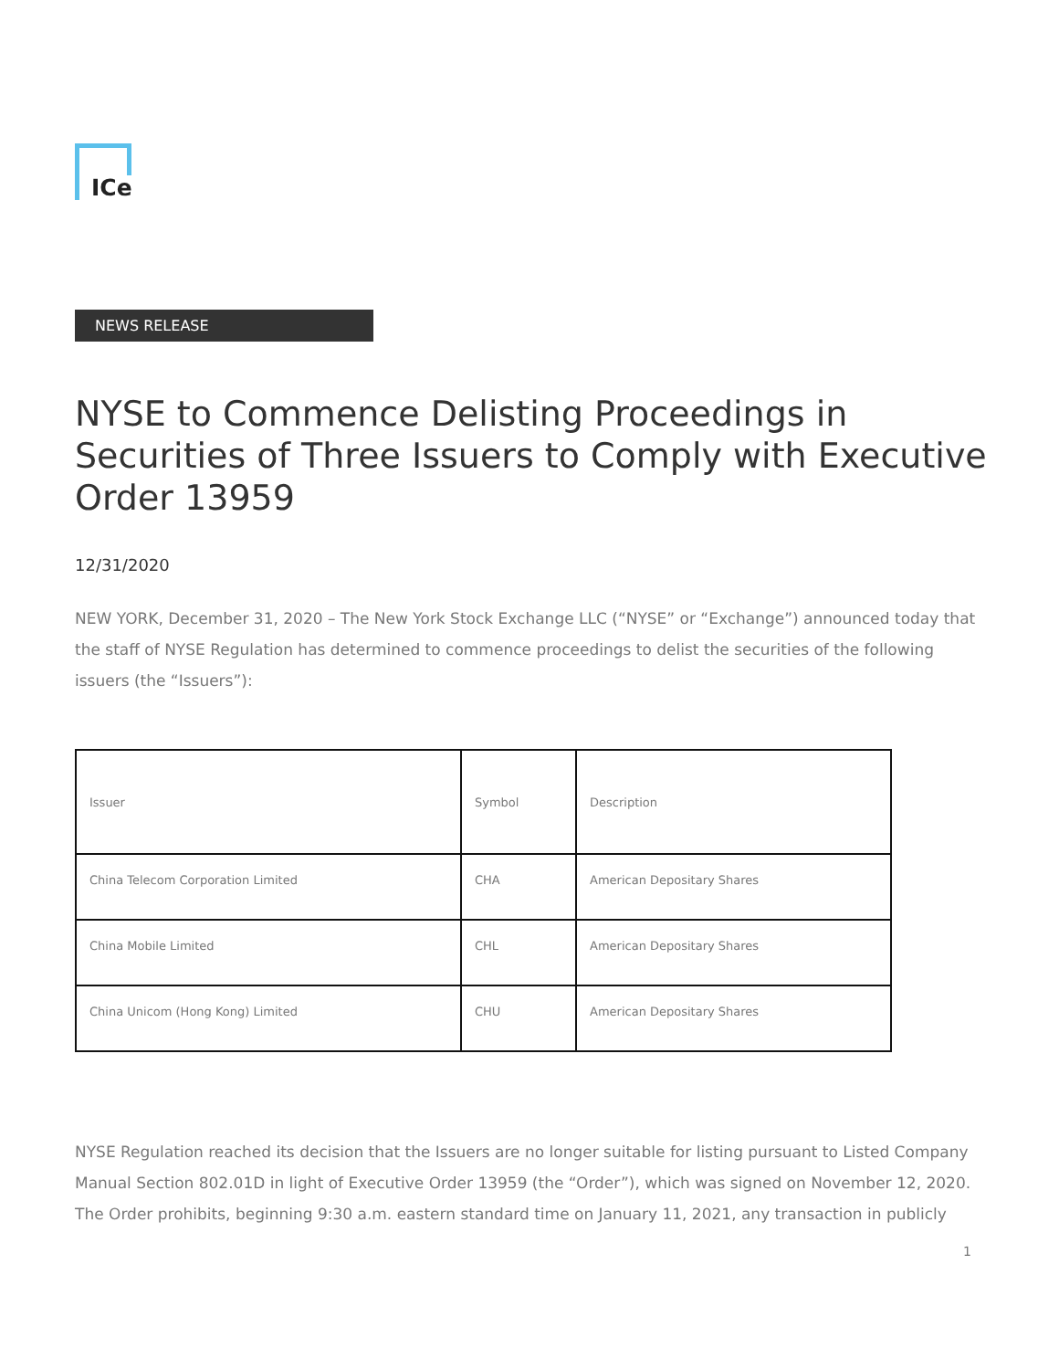ICe
NEWS RELEASE
NYSE to Commence Delisting Proceedings in Securities of Three Issuers to Comply with Executive Order 13959
12/31/2020
NEW YORK, December 31, 2020 – The New York Stock Exchange LLC (“NYSE” or “Exchange”) announced today that the staff of NYSE Regulation has determined to commence proceedings to delist the securities of the following issuers (the “Issuers”):
| Issuer | Symbol | Description |
| --- | --- | --- |
| China Telecom Corporation Limited | CHA | American Depositary Shares |
| China Mobile Limited | CHL | American Depositary Shares |
| China Unicom (Hong Kong) Limited | CHU | American Depositary Shares |
NYSE Regulation reached its decision that the Issuers are no longer suitable for listing pursuant to Listed Company Manual Section 802.01D in light of Executive Order 13959 (the “Order”), which was signed on November 12, 2020. The Order prohibits, beginning 9:30 a.m. eastern standard time on January 11, 2021, any transaction in publicly
1